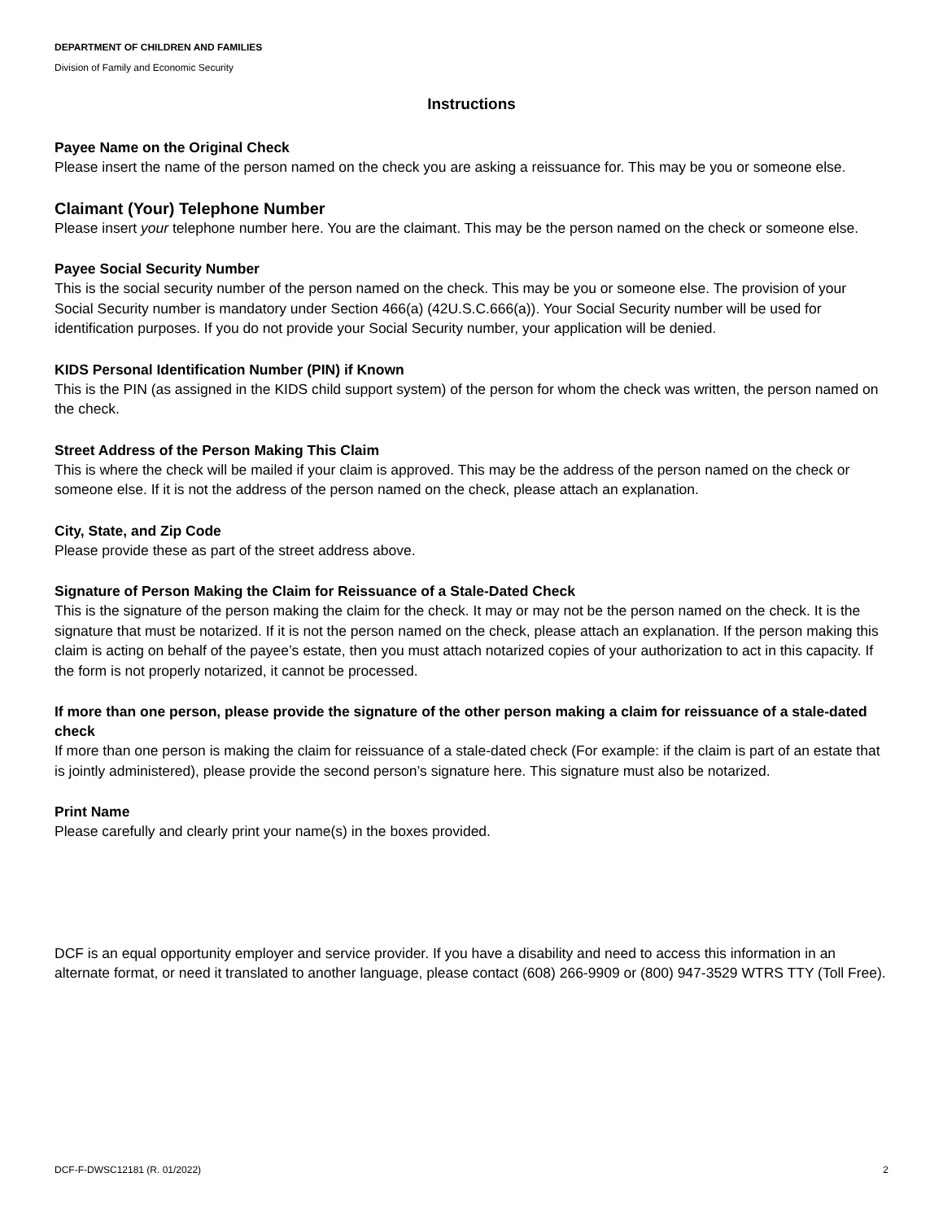DEPARTMENT OF CHILDREN AND FAMILIES
Division of Family and Economic Security
Instructions
Payee Name on the Original Check
Please insert the name of the person named on the check you are asking a reissuance for. This may be you or someone else.
Claimant (Your) Telephone Number
Please insert your telephone number here. You are the claimant. This may be the person named on the check or someone else.
Payee Social Security Number
This is the social security number of the person named on the check. This may be you or someone else. The provision of your Social Security number is mandatory under Section 466(a) (42U.S.C.666(a)). Your Social Security number will be used for identification purposes. If you do not provide your Social Security number, your application will be denied.
KIDS Personal Identification Number (PIN) if Known
This is the PIN (as assigned in the KIDS child support system) of the person for whom the check was written, the person named on the check.
Street Address of the Person Making This Claim
This is where the check will be mailed if your claim is approved. This may be the address of the person named on the check or someone else. If it is not the address of the person named on the check, please attach an explanation.
City, State, and Zip Code
Please provide these as part of the street address above.
Signature of Person Making the Claim for Reissuance of a Stale-Dated Check
This is the signature of the person making the claim for the check. It may or may not be the person named on the check. It is the signature that must be notarized. If it is not the person named on the check, please attach an explanation. If the person making this claim is acting on behalf of the payee’s estate, then you must attach notarized copies of your authorization to act in this capacity. If the form is not properly notarized, it cannot be processed.
If more than one person, please provide the signature of the other person making a claim for reissuance of a stale-dated check
If more than one person is making the claim for reissuance of a stale-dated check (For example: if the claim is part of an estate that is jointly administered), please provide the second person’s signature here. This signature must also be notarized.
Print Name
Please carefully and clearly print your name(s) in the boxes provided.
DCF is an equal opportunity employer and service provider. If you have a disability and need to access this information in an alternate format, or need it translated to another language, please contact (608) 266-9909 or (800) 947-3529 WTRS TTY (Toll Free).
DCF-F-DWSC12181 (R. 01/2022) 2